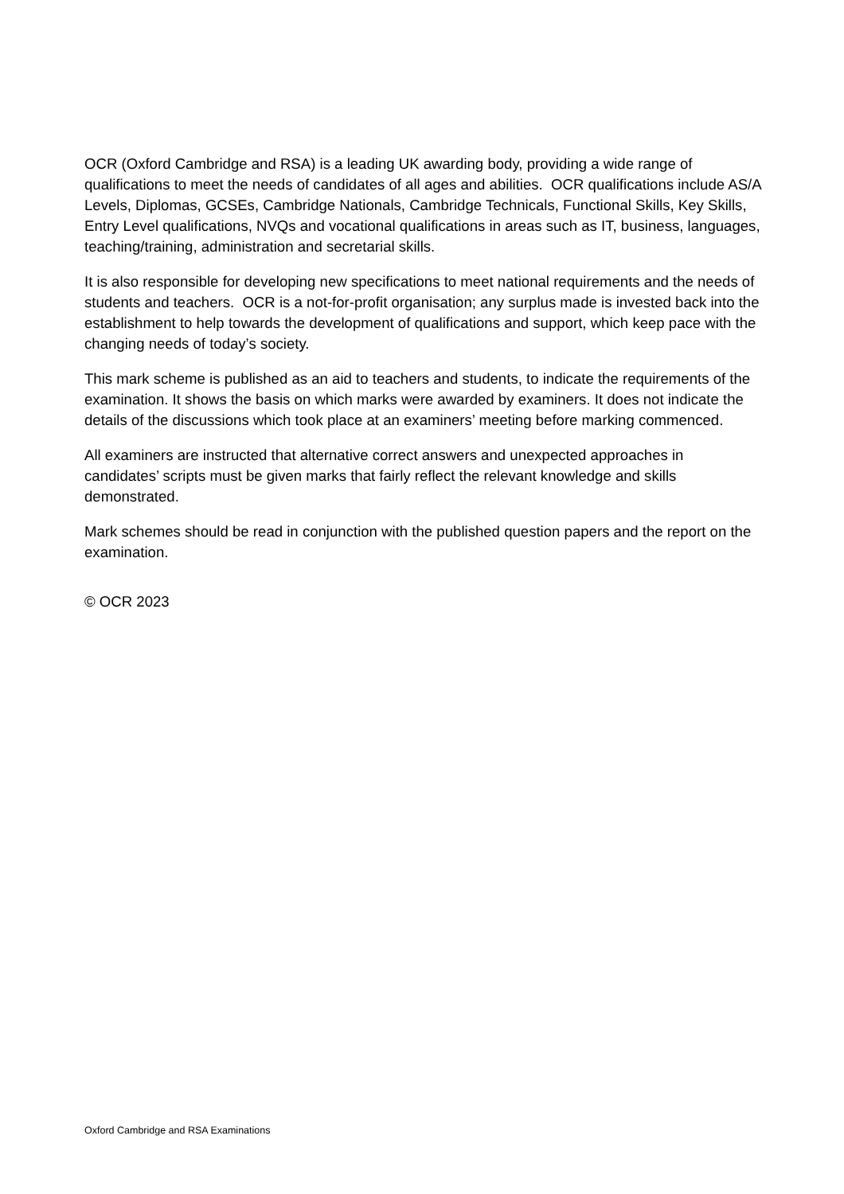OCR (Oxford Cambridge and RSA) is a leading UK awarding body, providing a wide range of qualifications to meet the needs of candidates of all ages and abilities. OCR qualifications include AS/A Levels, Diplomas, GCSEs, Cambridge Nationals, Cambridge Technicals, Functional Skills, Key Skills, Entry Level qualifications, NVQs and vocational qualifications in areas such as IT, business, languages, teaching/training, administration and secretarial skills.
It is also responsible for developing new specifications to meet national requirements and the needs of students and teachers. OCR is a not-for-profit organisation; any surplus made is invested back into the establishment to help towards the development of qualifications and support, which keep pace with the changing needs of today’s society.
This mark scheme is published as an aid to teachers and students, to indicate the requirements of the examination. It shows the basis on which marks were awarded by examiners. It does not indicate the details of the discussions which took place at an examiners’ meeting before marking commenced.
All examiners are instructed that alternative correct answers and unexpected approaches in candidates’ scripts must be given marks that fairly reflect the relevant knowledge and skills demonstrated.
Mark schemes should be read in conjunction with the published question papers and the report on the examination.
© OCR 2023
Oxford Cambridge and RSA Examinations